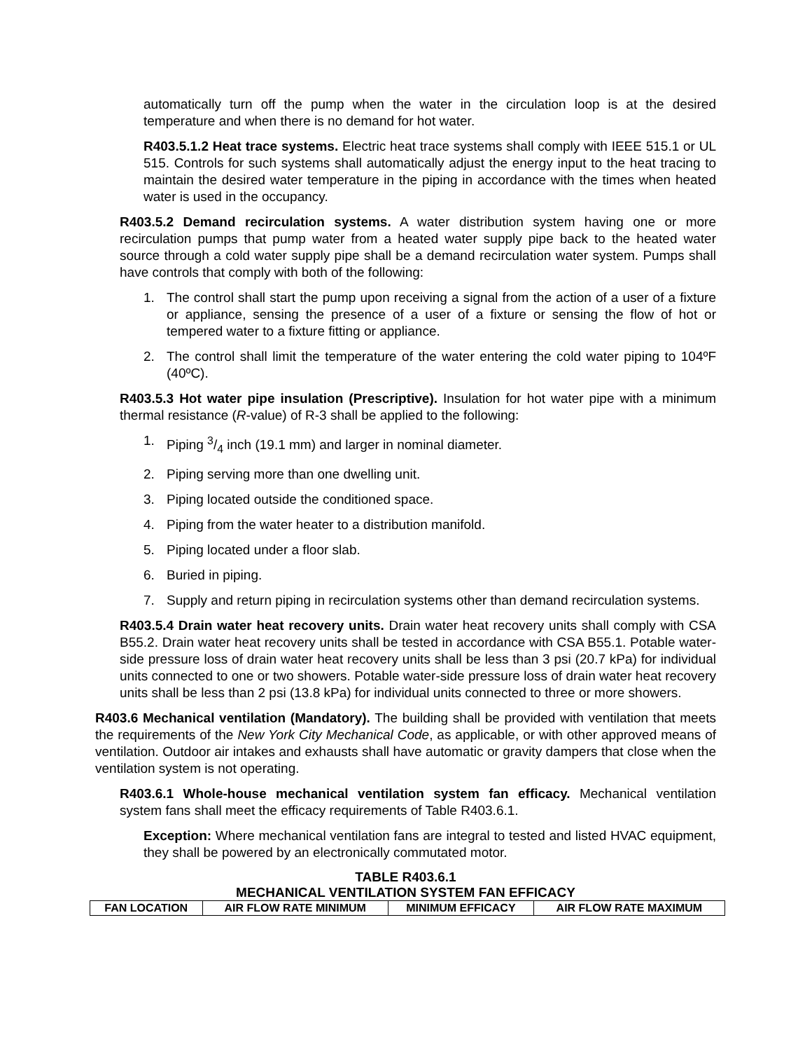automatically turn off the pump when the water in the circulation loop is at the desired temperature and when there is no demand for hot water.
R403.5.1.2 Heat trace systems. Electric heat trace systems shall comply with IEEE 515.1 or UL 515. Controls for such systems shall automatically adjust the energy input to the heat tracing to maintain the desired water temperature in the piping in accordance with the times when heated water is used in the occupancy.
R403.5.2 Demand recirculation systems. A water distribution system having one or more recirculation pumps that pump water from a heated water supply pipe back to the heated water source through a cold water supply pipe shall be a demand recirculation water system. Pumps shall have controls that comply with both of the following:
1. The control shall start the pump upon receiving a signal from the action of a user of a fixture or appliance, sensing the presence of a user of a fixture or sensing the flow of hot or tempered water to a fixture fitting or appliance.
2. The control shall limit the temperature of the water entering the cold water piping to 104ºF (40ºC).
R403.5.3 Hot water pipe insulation (Prescriptive). Insulation for hot water pipe with a minimum thermal resistance (R-value) of R-3 shall be applied to the following:
1. Piping 3/4 inch (19.1 mm) and larger in nominal diameter.
2. Piping serving more than one dwelling unit.
3. Piping located outside the conditioned space.
4. Piping from the water heater to a distribution manifold.
5. Piping located under a floor slab.
6. Buried in piping.
7. Supply and return piping in recirculation systems other than demand recirculation systems.
R403.5.4 Drain water heat recovery units. Drain water heat recovery units shall comply with CSA B55.2. Drain water heat recovery units shall be tested in accordance with CSA B55.1. Potable water-side pressure loss of drain water heat recovery units shall be less than 3 psi (20.7 kPa) for individual units connected to one or two showers. Potable water-side pressure loss of drain water heat recovery units shall be less than 2 psi (13.8 kPa) for individual units connected to three or more showers.
R403.6 Mechanical ventilation (Mandatory). The building shall be provided with ventilation that meets the requirements of the New York City Mechanical Code, as applicable, or with other approved means of ventilation. Outdoor air intakes and exhausts shall have automatic or gravity dampers that close when the ventilation system is not operating.
R403.6.1 Whole-house mechanical ventilation system fan efficacy. Mechanical ventilation system fans shall meet the efficacy requirements of Table R403.6.1.
Exception: Where mechanical ventilation fans are integral to tested and listed HVAC equipment, they shall be powered by an electronically commutated motor.
TABLE R403.6.1
MECHANICAL VENTILATION SYSTEM FAN EFFICACY
| FAN LOCATION | AIR FLOW RATE MINIMUM | MINIMUM EFFICACY | AIR FLOW RATE MAXIMUM |
| --- | --- | --- | --- |